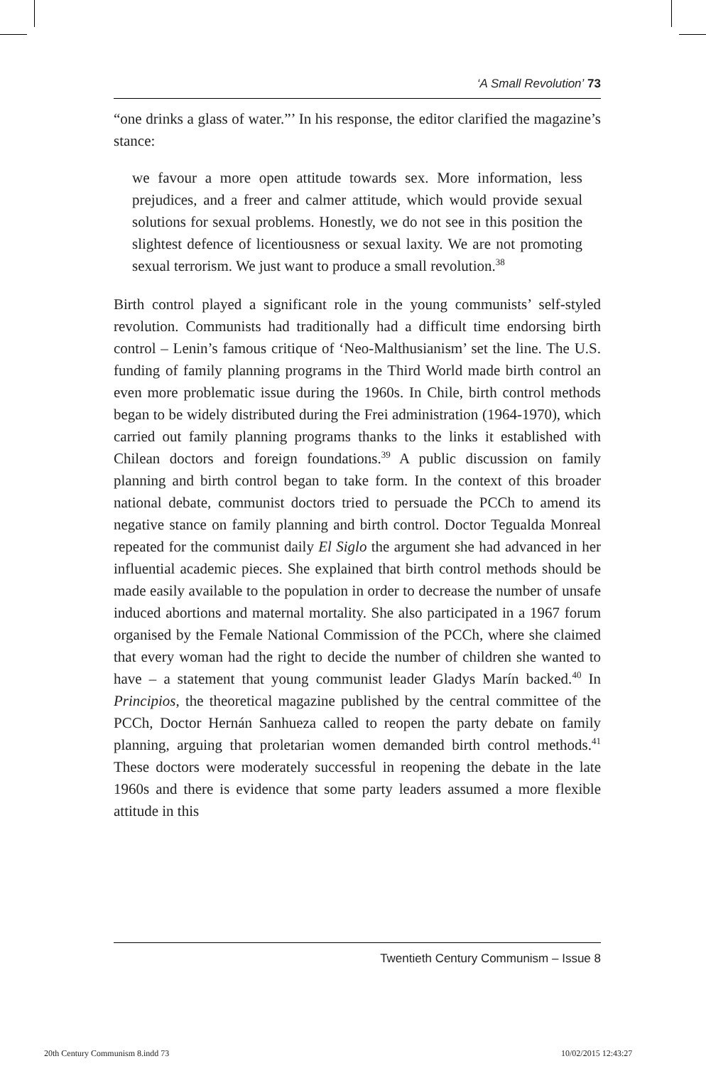‘A Small Revolution’ 73
“one drinks a glass of water.”’ In his response, the editor clarified the magazine’s stance:
we favour a more open attitude towards sex. More information, less prejudices, and a freer and calmer attitude, which would provide sexual solutions for sexual problems. Honestly, we do not see in this position the slightest defence of licentiousness or sexual laxity. We are not promoting sexual terrorism. We just want to produce a small revolution.<sup>38</sup>
Birth control played a significant role in the young communists’ self-styled revolution. Communists had traditionally had a difficult time endorsing birth control – Lenin’s famous critique of ‘Neo-Malthusianism’ set the line. The U.S. funding of family planning programs in the Third World made birth control an even more problematic issue during the 1960s. In Chile, birth control methods began to be widely distributed during the Frei administration (1964-1970), which carried out family planning programs thanks to the links it established with Chilean doctors and foreign foundations.<sup>39</sup> A public discussion on family planning and birth control began to take form. In the context of this broader national debate, communist doctors tried to persuade the PCCh to amend its negative stance on family planning and birth control. Doctor Tegualda Monreal repeated for the communist daily El Siglo the argument she had advanced in her influential academic pieces. She explained that birth control methods should be made easily available to the population in order to decrease the number of unsafe induced abortions and maternal mortality. She also participated in a 1967 forum organised by the Female National Commission of the PCCh, where she claimed that every woman had the right to decide the number of children she wanted to have – a statement that young communist leader Gladys Marín backed.<sup>40</sup> In Principios, the theoretical magazine published by the central committee of the PCCh, Doctor Hernán Sanhueza called to reopen the party debate on family planning, arguing that proletarian women demanded birth control methods.<sup>41</sup> These doctors were moderately successful in reopening the debate in the late 1960s and there is evidence that some party leaders assumed a more flexible attitude in this
Twentieth Century Communism – Issue 8
20th Century Communism 8.indd 73
10/02/2015 12:43:27